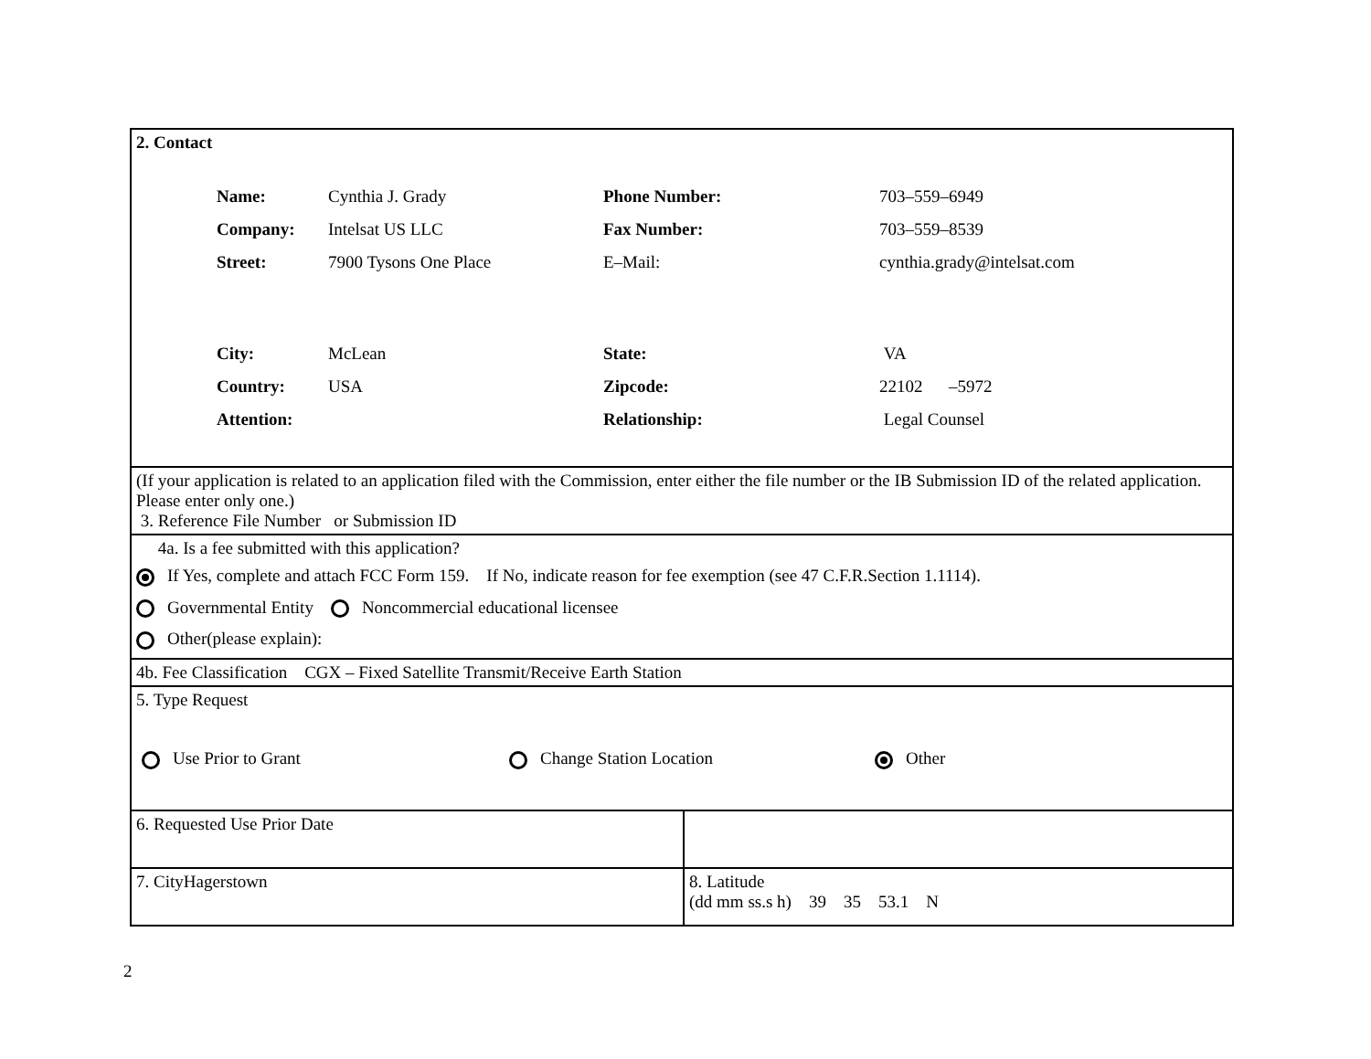| 2. Contact / Name: / Cynthia J. Grady / Phone Number: / 703–559–6949 / / Company: / Intelsat US LLC / Fax Number: / 703–559–8539 / / Street: / 7900 Tysons One Place / E–Mail: / cynthia.grady@intelsat.com / / City: / McLean / State: / VA / / Country: / USA / Zipcode: / 22102 –5972 / / Attention: / / Relationship: / Legal Counsel / | |
| (If your application is related to an application filed with the Commission, enter either the file number or the IB Submission ID of the related application. Please enter only one.) 3. Reference File Number or Submission ID | |
| 4a. Is a fee submitted with this application? If Yes, complete and attach FCC Form 159. If No, indicate reason for fee exemption (see 47 C.F.R.Section 1.1114). Governmental Entity Noncommercial educational licensee Other(please explain): | |
| 4b. Fee Classification CGX – Fixed Satellite Transmit/Receive Earth Station | |
| 5. Type Request Use Prior to Grant Change Station Location Other | |
| 6. Requested Use Prior Date | |
| 7. CityHagerstown | 8. Latitude (dd mm ss.s h) 39 35 53.1 N |
2